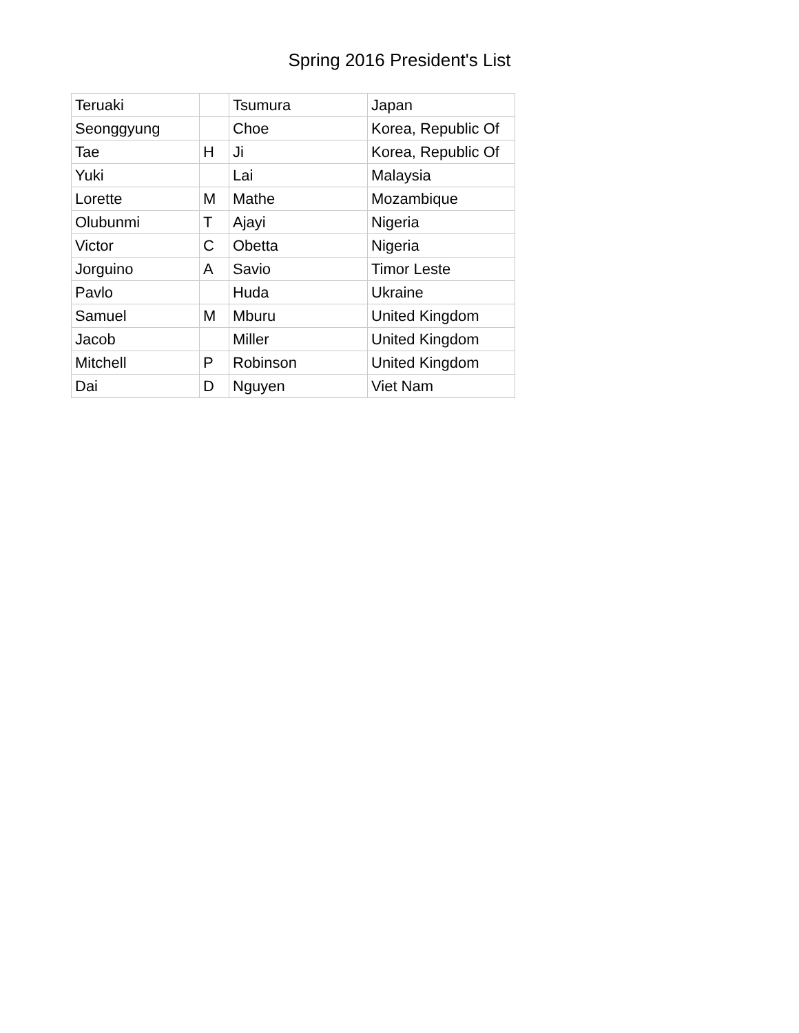Spring 2016 President's List
| Teruaki | | Tsumura | Japan |
| Seonggyung | | Choe | Korea, Republic Of |
| Tae | H | Ji | Korea, Republic Of |
| Yuki | | Lai | Malaysia |
| Lorette | M | Mathe | Mozambique |
| Olubunmi | T | Ajayi | Nigeria |
| Victor | C | Obetta | Nigeria |
| Jorguino | A | Savio | Timor Leste |
| Pavlo | | Huda | Ukraine |
| Samuel | M | Mburu | United Kingdom |
| Jacob | | Miller | United Kingdom |
| Mitchell | P | Robinson | United Kingdom |
| Dai | D | Nguyen | Viet Nam |